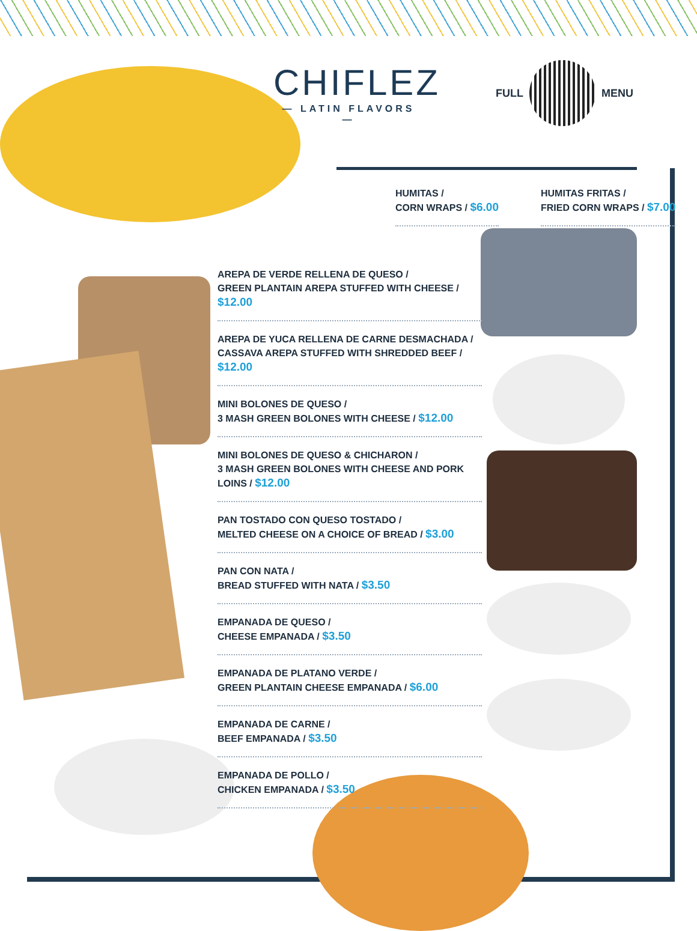CHIFLEZ
— LATIN FLAVORS —
FULL MENU
HUMITAS /
CORN WRAPS / $6.00
HUMITAS FRITAS /
FRIED CORN WRAPS / $7.00
AREPA DE VERDE RELLENA DE QUESO /
GREEN PLANTAIN AREPA STUFFED WITH CHEESE / $12.00
AREPA DE YUCA RELLENA DE CARNE DESMACHADA /
CASSAVA AREPA STUFFED WITH SHREDDED BEEF / $12.00
MINI BOLONES DE QUESO /
3 MASH GREEN BOLONES WITH CHEESE / $12.00
MINI BOLONES DE QUESO & CHICHARON /
3 MASH GREEN BOLONES WITH CHEESE AND PORK LOINS / $12.00
PAN TOSTADO CON QUESO TOSTADO /
MELTED CHEESE ON A CHOICE OF BREAD / $3.00
PAN CON NATA /
BREAD STUFFED WITH NATA / $3.50
EMPANADA DE QUESO /
CHEESE EMPANADA / $3.50
EMPANADA DE PLATANO VERDE /
GREEN PLANTAIN CHEESE EMPANADA / $6.00
EMPANADA DE CARNE /
BEEF EMPANADA / $3.50
EMPANADA DE POLLO /
CHICKEN EMPANADA / $3.50